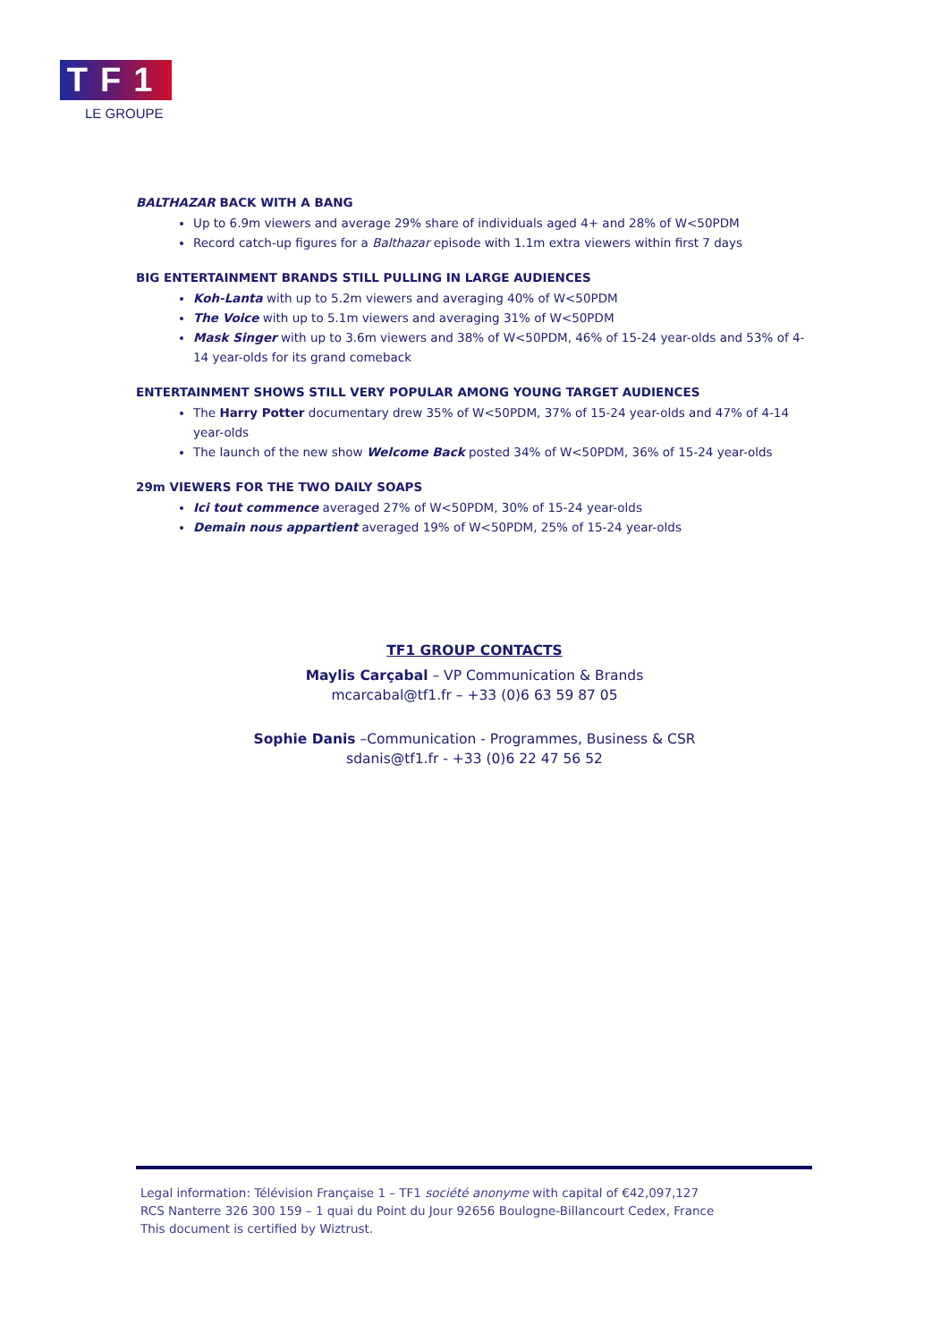TF1
LE GROUPE
BALTHAZAR BACK WITH A BANG
Up to 6.9m viewers and average 29% share of individuals aged 4+ and 28% of W<50PDM
Record catch-up figures for a Balthazar episode with 1.1m extra viewers within first 7 days
BIG ENTERTAINMENT BRANDS STILL PULLING IN LARGE AUDIENCES
Koh-Lanta with up to 5.2m viewers and averaging 40% of W<50PDM
The Voice with up to 5.1m viewers and averaging 31% of W<50PDM
Mask Singer with up to 3.6m viewers and 38% of W<50PDM, 46% of 15-24 year-olds and 53% of 4-14 year-olds for its grand comeback
ENTERTAINMENT SHOWS STILL VERY POPULAR AMONG YOUNG TARGET AUDIENCES
The Harry Potter documentary drew 35% of W<50PDM, 37% of 15-24 year-olds and 47% of 4-14 year-olds
The launch of the new show Welcome Back posted 34% of W<50PDM, 36% of 15-24 year-olds
29m VIEWERS FOR THE TWO DAILY SOAPS
Ici tout commence averaged 27% of W<50PDM, 30% of 15-24 year-olds
Demain nous appartient averaged 19% of W<50PDM, 25% of 15-24 year-olds
TF1 GROUP CONTACTS
Maylis Carçabal – VP Communication & Brands
mcarcabal@tf1.fr – +33 (0)6 63 59 87 05
Sophie Danis –Communication - Programmes, Business & CSR
sdanis@tf1.fr - +33 (0)6 22 47 56 52
Legal information: Télévision Française 1 – TF1 société anonyme with capital of €42,097,127
RCS Nanterre 326 300 159 – 1 quai du Point du Jour 92656 Boulogne-Billancourt Cedex, France
This document is certified by Wiztrust.